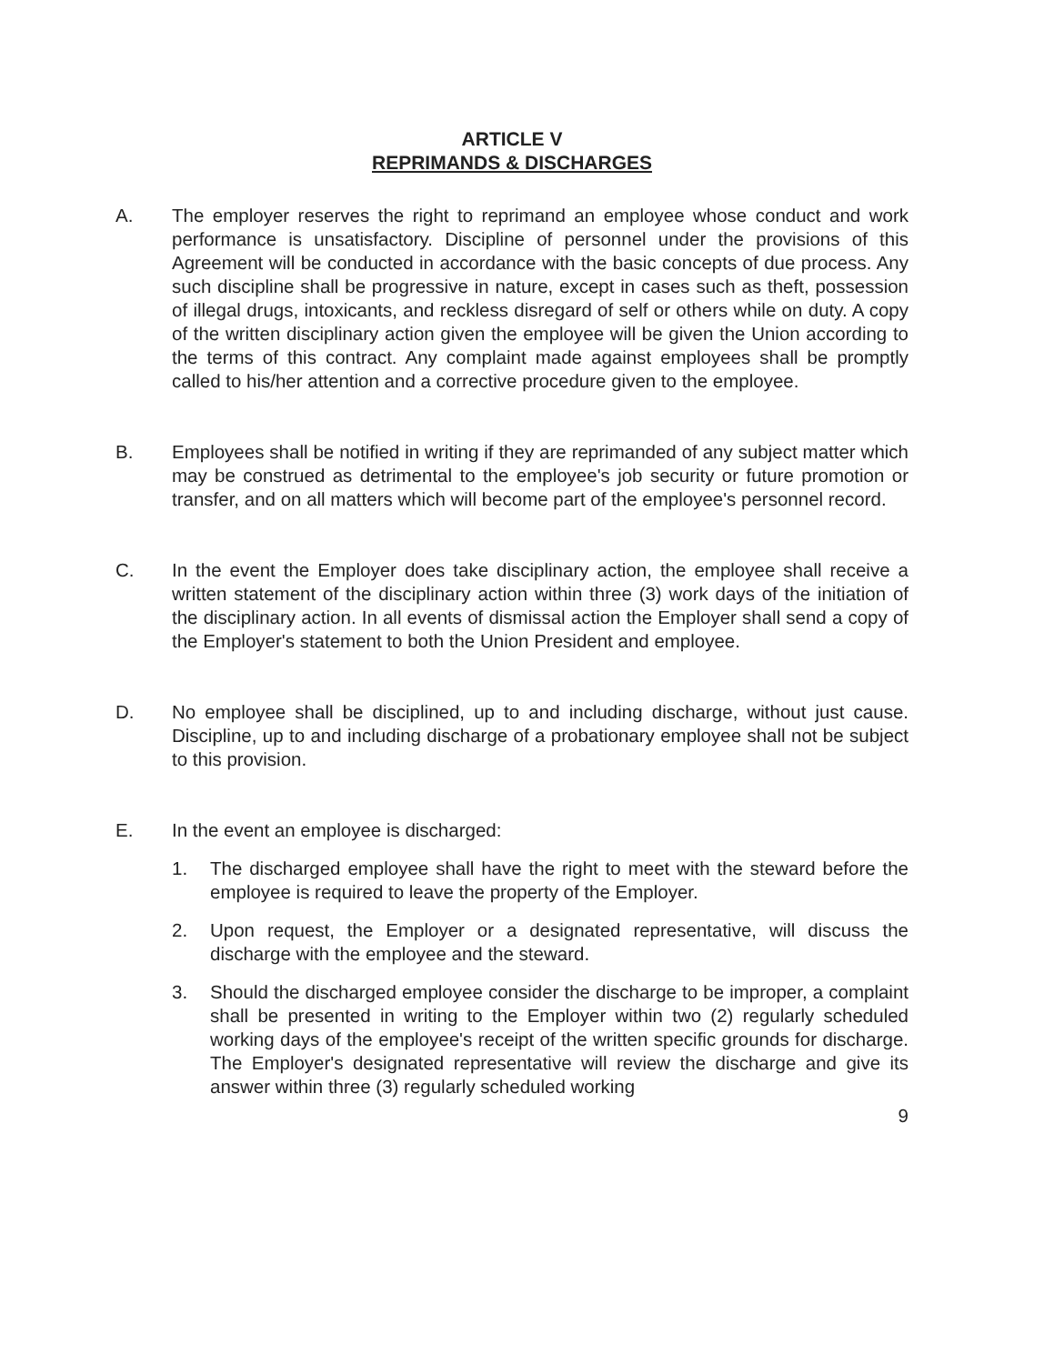ARTICLE V
REPRIMANDS & DISCHARGES
A. The employer reserves the right to reprimand an employee whose conduct and work performance is unsatisfactory. Discipline of personnel under the provisions of this Agreement will be conducted in accordance with the basic concepts of due process. Any such discipline shall be progressive in nature, except in cases such as theft, possession of illegal drugs, intoxicants, and reckless disregard of self or others while on duty. A copy of the written disciplinary action given the employee will be given the Union according to the terms of this contract. Any complaint made against employees shall be promptly called to his/her attention and a corrective procedure given to the employee.
B. Employees shall be notified in writing if they are reprimanded of any subject matter which may be construed as detrimental to the employee's job security or future promotion or transfer, and on all matters which will become part of the employee's personnel record.
C. In the event the Employer does take disciplinary action, the employee shall receive a written statement of the disciplinary action within three (3) work days of the initiation of the disciplinary action. In all events of dismissal action the Employer shall send a copy of the Employer's statement to both the Union President and employee.
D. No employee shall be disciplined, up to and including discharge, without just cause. Discipline, up to and including discharge of a probationary employee shall not be subject to this provision.
E. In the event an employee is discharged:
1. The discharged employee shall have the right to meet with the steward before the employee is required to leave the property of the Employer.
2. Upon request, the Employer or a designated representative, will discuss the discharge with the employee and the steward.
3. Should the discharged employee consider the discharge to be improper, a complaint shall be presented in writing to the Employer within two (2) regularly scheduled working days of the employee's receipt of the written specific grounds for discharge. The Employer's designated representative will review the discharge and give its answer within three (3) regularly scheduled working
9